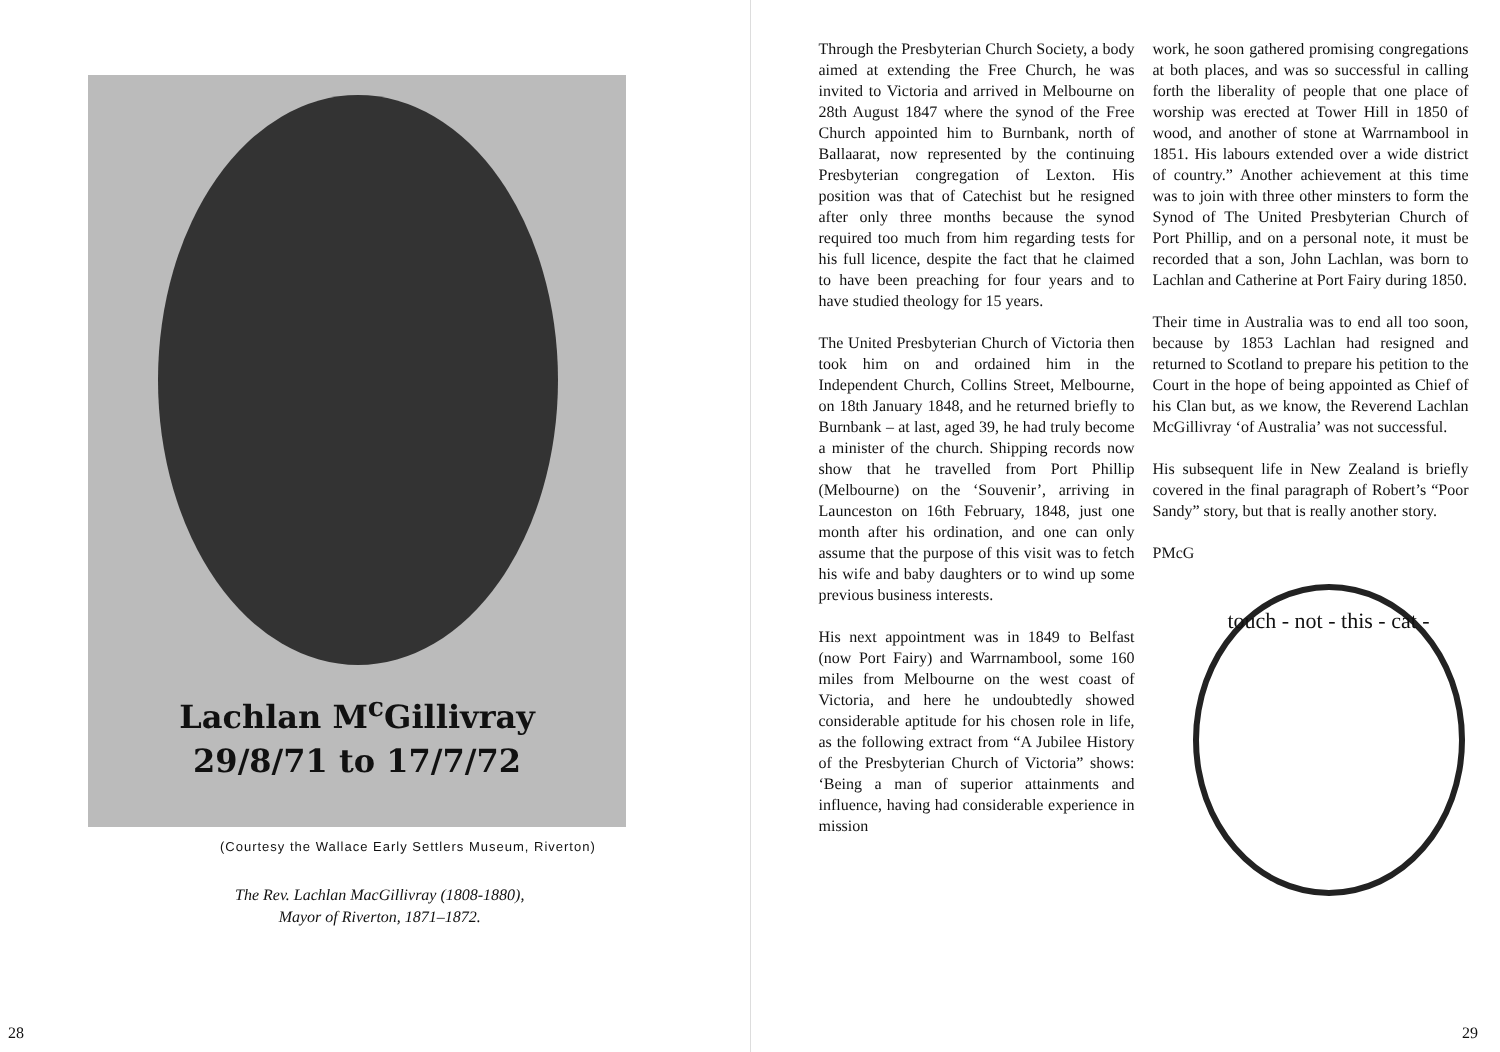Lachlan M<sup>c</sup>Gillivray
29/8/71 to 17/7/72
(Courtesy the Wallace Early Settlers Museum, Riverton)
The Rev. Lachlan MacGillivray (1808-1880),
Mayor of Riverton, 1871–1872.
28
Through the Presbyterian Church Society, a body aimed at extending the Free Church, he was invited to Victoria and arrived in Melbourne on 28th August 1847 where the synod of the Free Church appointed him to Burnbank, north of Ballaarat, now represented by the continuing Presbyterian congregation of Lexton. His position was that of Catechist but he resigned after only three months because the synod required too much from him regarding tests for his full licence, despite the fact that he claimed to have been preaching for four years and to have studied theology for 15 years.
The United Presbyterian Church of Victoria then took him on and ordained him in the Independent Church, Collins Street, Melbourne, on 18th January 1848, and he returned briefly to Burnbank – at last, aged 39, he had truly become a minister of the church. Shipping records now show that he travelled from Port Phillip (Melbourne) on the ‘Souvenir’, arriving in Launceston on 16th February, 1848, just one month after his ordination, and one can only assume that the purpose of this visit was to fetch his wife and baby daughters or to wind up some previous business interests.
His next appointment was in 1849 to Belfast (now Port Fairy) and Warrnambool, some 160 miles from Melbourne on the west coast of Victoria, and here he undoubtedly showed considerable aptitude for his chosen role in life, as the following extract from “A Jubilee History of the Presbyterian Church of Victoria” shows: ‘Being a man of superior attainments and influence, having had considerable experience in mission
work, he soon gathered promising congregations at both places, and was so successful in calling forth the liberality of people that one place of worship was erected at Tower Hill in 1850 of wood, and another of stone at Warrnambool in 1851. His labours extended over a wide district of country.” Another achievement at this time was to join with three other minsters to form the Synod of The United Presbyterian Church of Port Phillip, and on a personal note, it must be recorded that a son, John Lachlan, was born to Lachlan and Catherine at Port Fairy during 1850.
Their time in Australia was to end all too soon, because by 1853 Lachlan had resigned and returned to Scotland to prepare his petition to the Court in the hope of being appointed as Chief of his Clan but, as we know, the Reverend Lachlan McGillivray ‘of Australia’ was not successful.
His subsequent life in New Zealand is briefly covered in the final paragraph of Robert’s “Poor Sandy” story, but that is really another story.
PMcG
touch - not - this - cat -
29